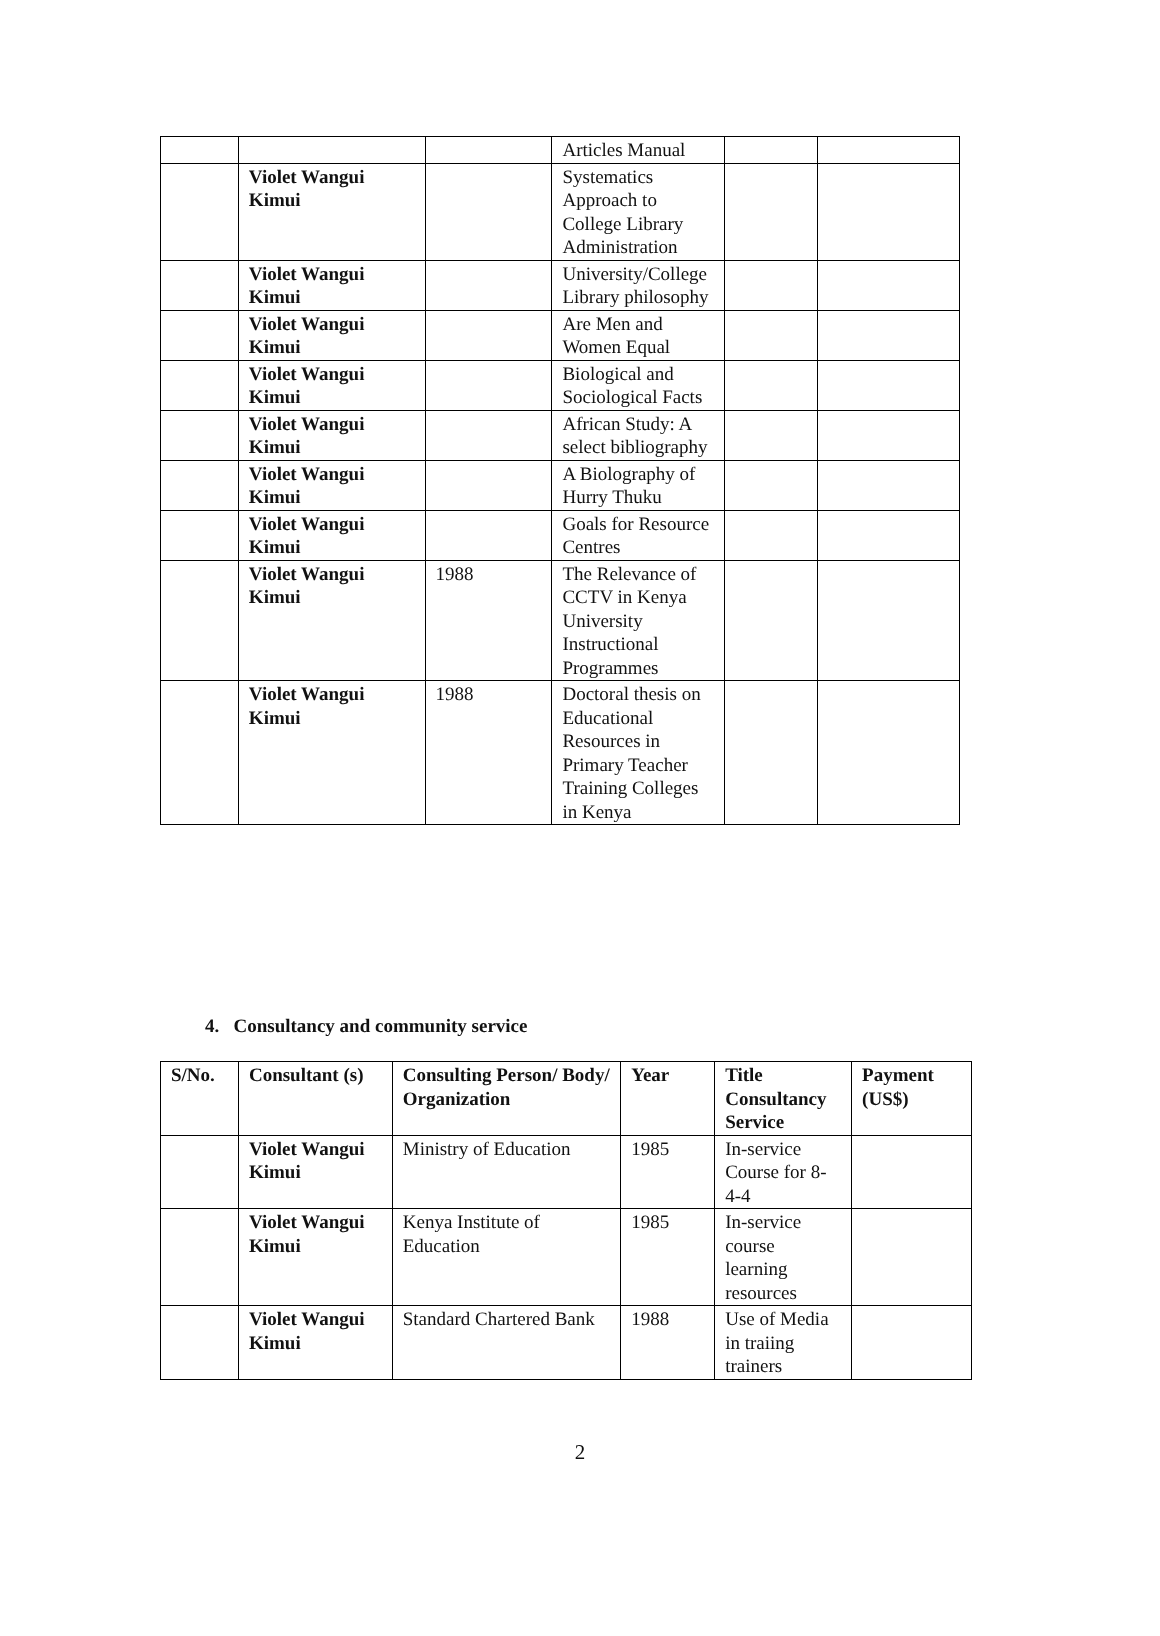| | | | Articles Manual | | |
| | Violet Wangui Kimui | | Systematics Approach to College Library Administration | | |
| | Violet Wangui Kimui | | University/College Library philosophy | | |
| | Violet Wangui Kimui | | Are Men and Women Equal | | |
| | Violet Wangui Kimui | | Biological and Sociological Facts | | |
| | Violet Wangui Kimui | | African Study: A select bibliography | | |
| | Violet Wangui Kimui | | A Biolography of Hurry Thuku | | |
| | Violet Wangui Kimui | | Goals for Resource Centres | | |
| | Violet Wangui Kimui | 1988 | The Relevance of CCTV in Kenya University Instructional Programmes | | |
| | Violet Wangui Kimui | 1988 | Doctoral thesis on Educational Resources in Primary Teacher Training Colleges in Kenya | | |
4. Consultancy and community service
| S/No. | Consultant (s) | Consulting Person/ Body/ Organization | Year | Title Consultancy Service | Payment (US$) |
| --- | --- | --- | --- | --- | --- |
| | Violet Wangui Kimui | Ministry of Education | 1985 | In-service Course for 8-4-4 | |
| | Violet Wangui Kimui | Kenya Institute of Education | 1985 | In-service course learning resources | |
| | Violet Wangui Kimui | Standard Chartered Bank | 1988 | Use of Media in traiing trainers | |
2